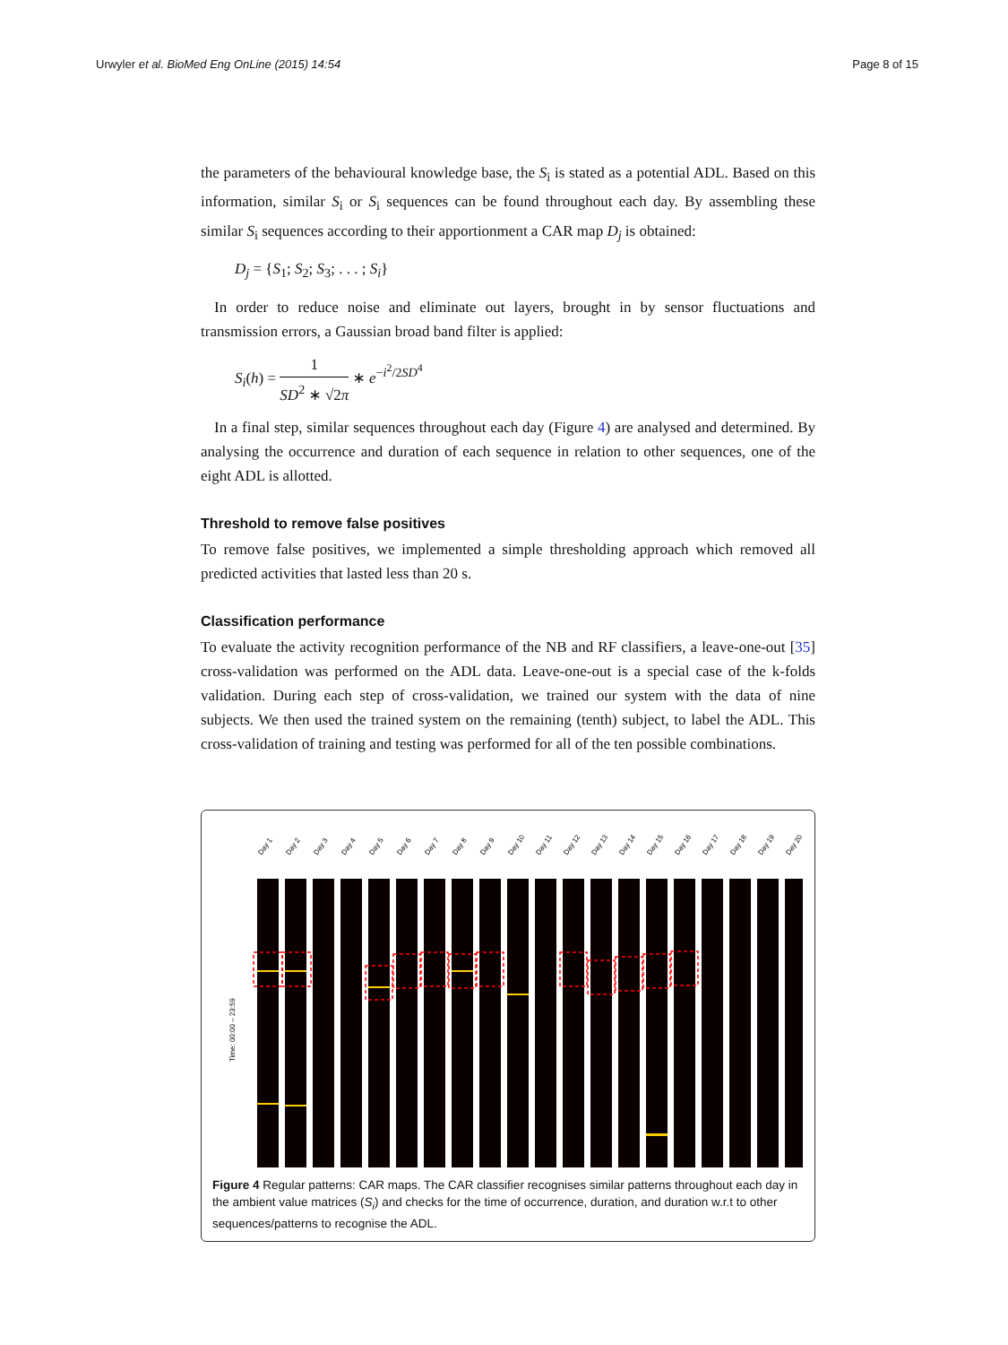Urwyler et al. BioMed Eng OnLine (2015) 14:54 Page 8 of 15
the parameters of the behavioural knowledge base, the S<sub>i</sub> is stated as a potential ADL. Based on this information, similar S<sub>i</sub> or S<sub>i</sub> sequences can be found throughout each day. By assembling these similar S<sub>i</sub> sequences according to their apportionment a CAR map D<sub>j</sub> is obtained:
D<sub>j</sub> = {S<sub>1</sub>; S<sub>2</sub>; S<sub>3</sub>; . . . ; S<sub>i</sub>}
In order to reduce noise and eliminate out layers, brought in by sensor fluctuations and transmission errors, a Gaussian broad band filter is applied:
S<sub>i</sub>(h) = 1 SD<sup>2</sup> ∗ √2π ∗ e<sup>−i<sup>2</sup>/2SD<sup>4</sup></sup>
In a final step, similar sequences throughout each day (Figure 4) are analysed and determined. By analysing the occurrence and duration of each sequence in relation to other sequences, one of the eight ADL is allotted.
Threshold to remove false positives
To remove false positives, we implemented a simple thresholding approach which removed all predicted activities that lasted less than 20 s.
Classification performance
To evaluate the activity recognition performance of the NB and RF classifiers, a leave-one-out [35] cross-validation was performed on the ADL data. Leave-one-out is a special case of the k-folds validation. During each step of cross-validation, we trained our system with the data of nine subjects. We then used the trained system on the remaining (tenth) subject, to label the ADL. This cross-validation of training and testing was performed for all of the ten possible combinations.
Time: 00:00 – 23:59
Day 1
Day 2
Day 3
Day 4
Day 5
Day 6
Day 7
Day 8
Day 9
Day 10
Day 11
Day 12
Day 13
Day 14
Day 15
Day 16
Day 17
Day 18
Day 19
Day 20
Figure 4 Regular patterns: CAR maps. The CAR classifier recognises similar patterns throughout each day in the ambient value matrices (S<sub>i</sub>) and checks for the time of occurrence, duration, and duration w.r.t to other sequences/patterns to recognise the ADL.